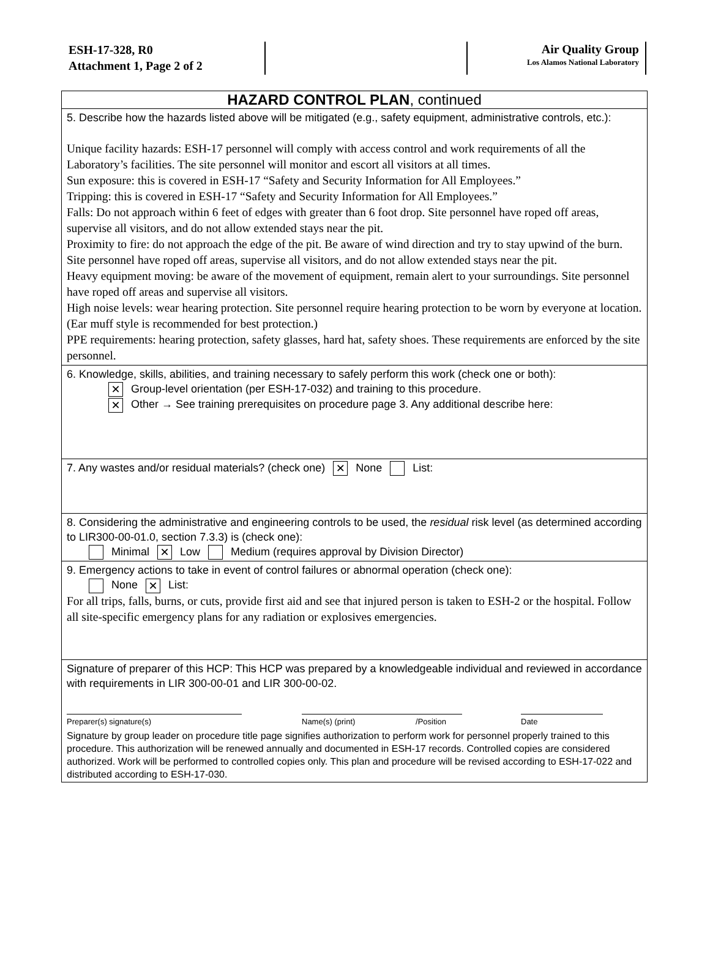ESH-17-328, R0
Attachment 1, Page 2 of 2
Air Quality Group
Los Alamos National Laboratory
HAZARD CONTROL PLAN, continued
5. Describe how the hazards listed above will be mitigated (e.g., safety equipment, administrative controls, etc.):
Unique facility hazards: ESH-17 personnel will comply with access control and work requirements of all the Laboratory’s facilities. The site personnel will monitor and escort all visitors at all times.
Sun exposure: this is covered in ESH-17 “Safety and Security Information for All Employees.”
Tripping: this is covered in ESH-17 “Safety and Security Information for All Employees.”
Falls: Do not approach within 6 feet of edges with greater than 6 foot drop. Site personnel have roped off areas, supervise all visitors, and do not allow extended stays near the pit.
Proximity to fire: do not approach the edge of the pit. Be aware of wind direction and try to stay upwind of the burn. Site personnel have roped off areas, supervise all visitors, and do not allow extended stays near the pit.
Heavy equipment moving: be aware of the movement of equipment, remain alert to your surroundings. Site personnel have roped off areas and supervise all visitors.
High noise levels: wear hearing protection. Site personnel require hearing protection to be worn by everyone at location. (Ear muff style is recommended for best protection.)
PPE requirements: hearing protection, safety glasses, hard hat, safety shoes. These requirements are enforced by the site personnel.
6. Knowledge, skills, abilities, and training necessary to safely perform this work (check one or both):
✕ Group-level orientation (per ESH-17-032) and training to this procedure.
✕ Other → See training prerequisites on procedure page 3. Any additional describe here:
7. Any wastes and/or residual materials? (check one) ✕ None List:
8. Considering the administrative and engineering controls to be used, the residual risk level (as determined according to LIR300-00-01.0, section 7.3.3) is (check one):
Minimal ✕ Low Medium (requires approval by Division Director)
9. Emergency actions to take in event of control failures or abnormal operation (check one):
None ✕ List:
For all trips, falls, burns, or cuts, provide first aid and see that injured person is taken to ESH-2 or the hospital. Follow all site-specific emergency plans for any radiation or explosives emergencies.
Signature of preparer of this HCP: This HCP was prepared by a knowledgeable individual and reviewed in accordance with requirements in LIR 300-00-01 and LIR 300-00-02.
Preparer(s) signature(s) Name(s) (print) /Position Date
Signature by group leader on procedure title page signifies authorization to perform work for personnel properly trained to this procedure. This authorization will be renewed annually and documented in ESH-17 records. Controlled copies are considered authorized. Work will be performed to controlled copies only. This plan and procedure will be revised according to ESH-17-022 and distributed according to ESH-17-030.